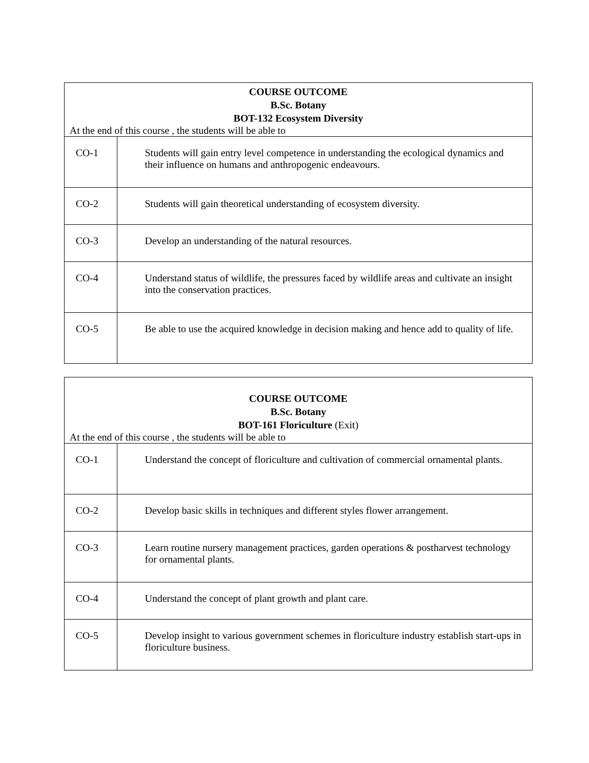| COURSE OUTCOME B.Sc. Botany BOT-132 Ecosystem Diversity At the end of this course , the students will be able to | |
| --- | --- |
| CO-1 | Students will gain entry level competence in understanding the ecological dynamics and their influence on humans and anthropogenic endeavours. |
| CO-2 | Students will gain theoretical understanding of ecosystem diversity. |
| CO-3 | Develop an understanding of the natural resources. |
| CO-4 | Understand status of wildlife, the pressures faced by wildlife areas and cultivate an insight into the conservation practices. |
| CO-5 | Be able to use the acquired knowledge in decision making and hence add to quality of life. |
| COURSE OUTCOME B.Sc. Botany BOT-161 Floriculture (Exit) At the end of this course , the students will be able to | |
| --- | --- |
| CO-1 | Understand the concept of floriculture and cultivation of commercial ornamental plants. |
| CO-2 | Develop basic skills in techniques and different styles flower arrangement. |
| CO-3 | Learn routine nursery management practices, garden operations & postharvest technology for ornamental plants. |
| CO-4 | Understand the concept of plant growth and plant care. |
| CO-5 | Develop insight to various government schemes in floriculture industry establish start-ups in floriculture business. |